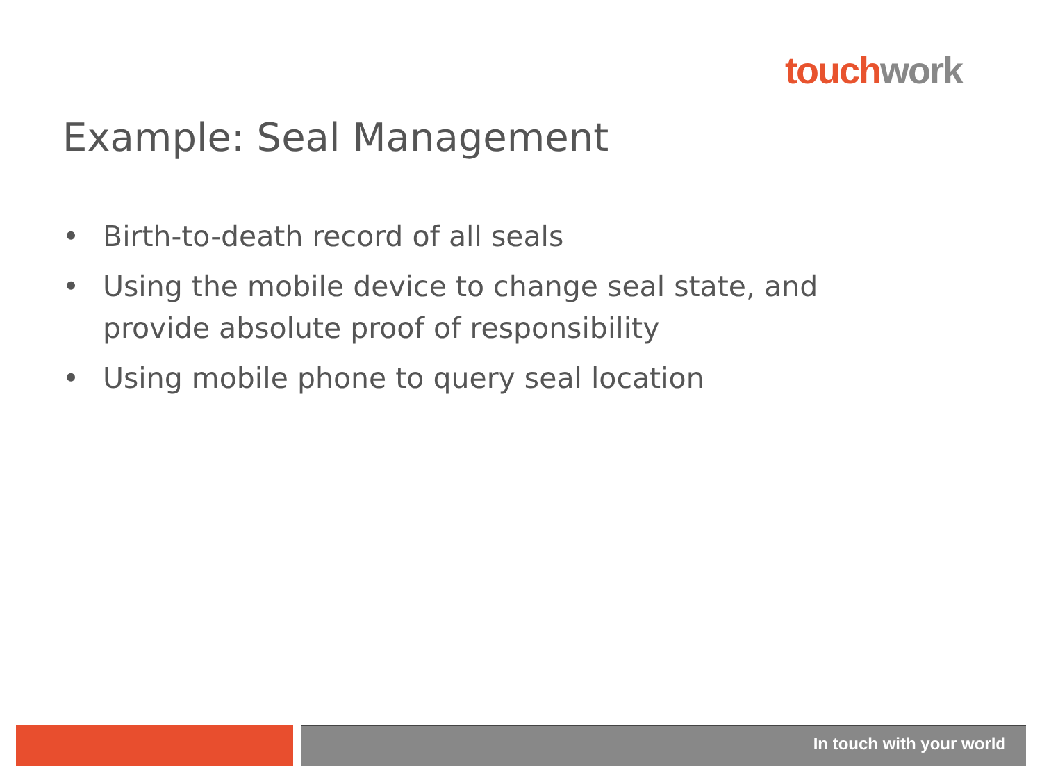touch work
Example: Seal Management
• Birth-to-death record of all seals
• Using the mobile device to change seal state, and provide absolute proof of responsibility
• Using mobile phone to query seal location
In touch with your world